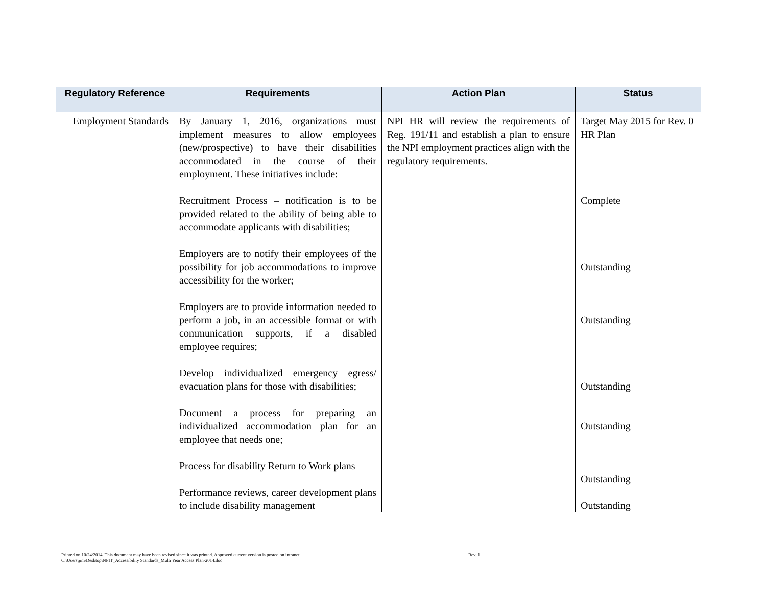| Regulatory Reference | Requirements | Action Plan | Status |
| --- | --- | --- | --- |
| Employment Standards | By January 1, 2016, organizations must implement measures to allow employees (new/prospective) to have their disabilities accommodated in the course of their employment. These initiatives include: Recruitment Process – notification is to be provided related to the ability of being able to accommodate applicants with disabilities; Employers are to notify their employees of the possibility for job accommodations to improve accessibility for the worker; Employers are to provide information needed to perform a job, in an accessible format or with communication supports, if a disabled employee requires; Develop individualized emergency egress/ evacuation plans for those with disabilities; Document a process for preparing an individualized accommodation plan for an employee that needs one; Process for disability Return to Work plans Performance reviews, career development plans to include disability management | NPI HR will review the requirements of Reg. 191/11 and establish a plan to ensure the NPI employment practices align with the regulatory requirements. | Target May 2015 for Rev. 0 HR Plan Complete Outstanding Outstanding Outstanding Outstanding Outstanding Outstanding |
Rev. 1 Printed on 10/24/2014. This document may have been revised since it was printed. Approved current version is posted on intranet
C:\Users\jim\Desktop\NPIT_Accessibility Standards_Multi Year Access Plan-2014.doc